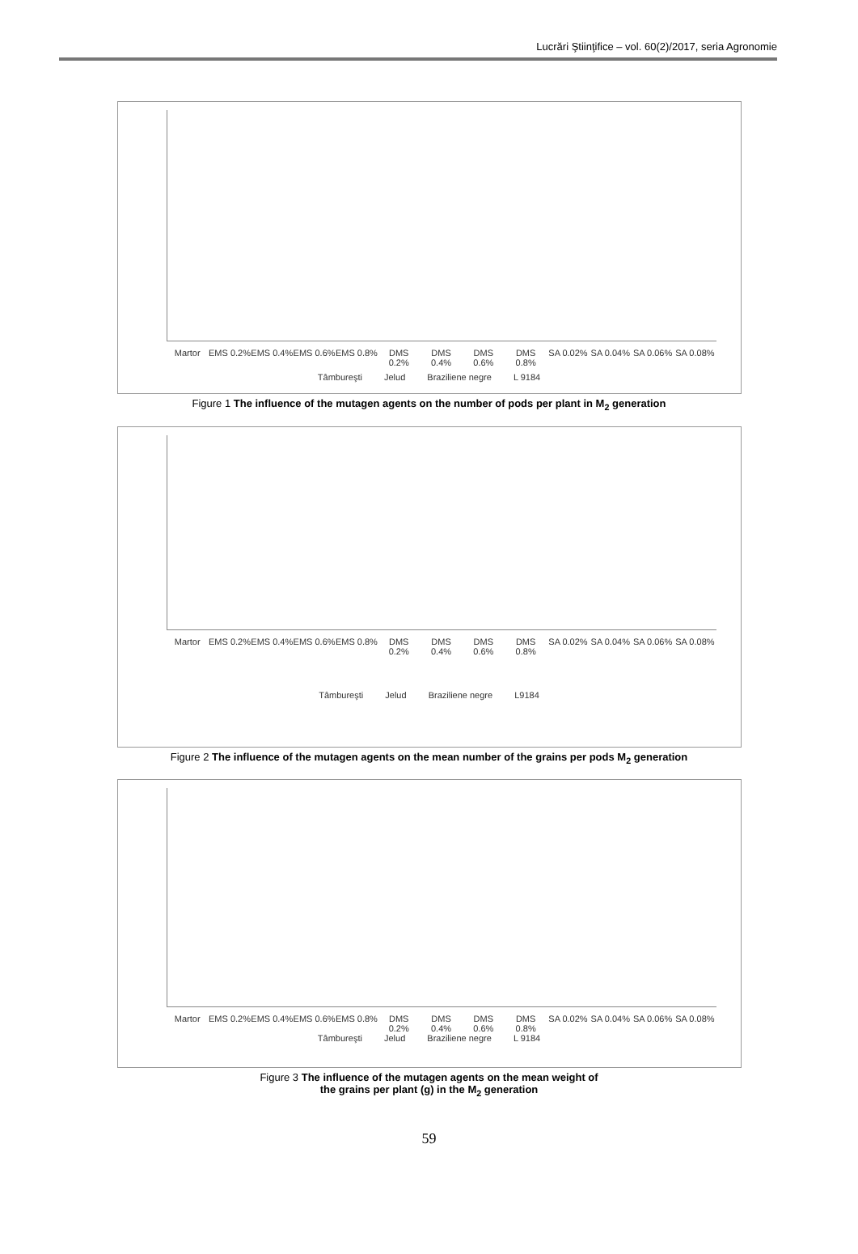Lucrări Ştiinţifice – vol. 60(2)/2017, seria Agronomie
Martor EMS 0.2% EMS 0.4% EMS 0.6% EMS 0.8% DMS 0.2% DMS 0.4% DMS 0.6% DMS 0.8% SA 0.02% SA 0.04% SA 0.06% SA 0.08%
Tâmbureşti Jelud Braziliene negre L 9184
Figure 1 The influence of the mutagen agents on the number of pods per plant in M<sub>2</sub> generation
Martor EMS 0.2% EMS 0.4% EMS 0.6% EMS 0.8% DMS 0.2% DMS 0.4% DMS 0.6% DMS 0.8% SA 0.02% SA 0.04% SA 0.06% SA 0.08%
Tâmbureşti Jelud Braziliene negre L9184
Figure 2 The influence of the mutagen agents on the mean number of the grains per pods M<sub>2</sub> generation
Martor EMS 0.2% EMS 0.4% EMS 0.6% EMS 0.8% DMS 0.2% DMS 0.4% DMS 0.6% DMS 0.8% SA 0.02% SA 0.04% SA 0.06% SA 0.08%
Tâmbureşti Jelud Braziliene negre L 9184
Figure 3 The influence of the mutagen agents on the mean weight of
the grains per plant (g) in the M<sub>2</sub> generation
59